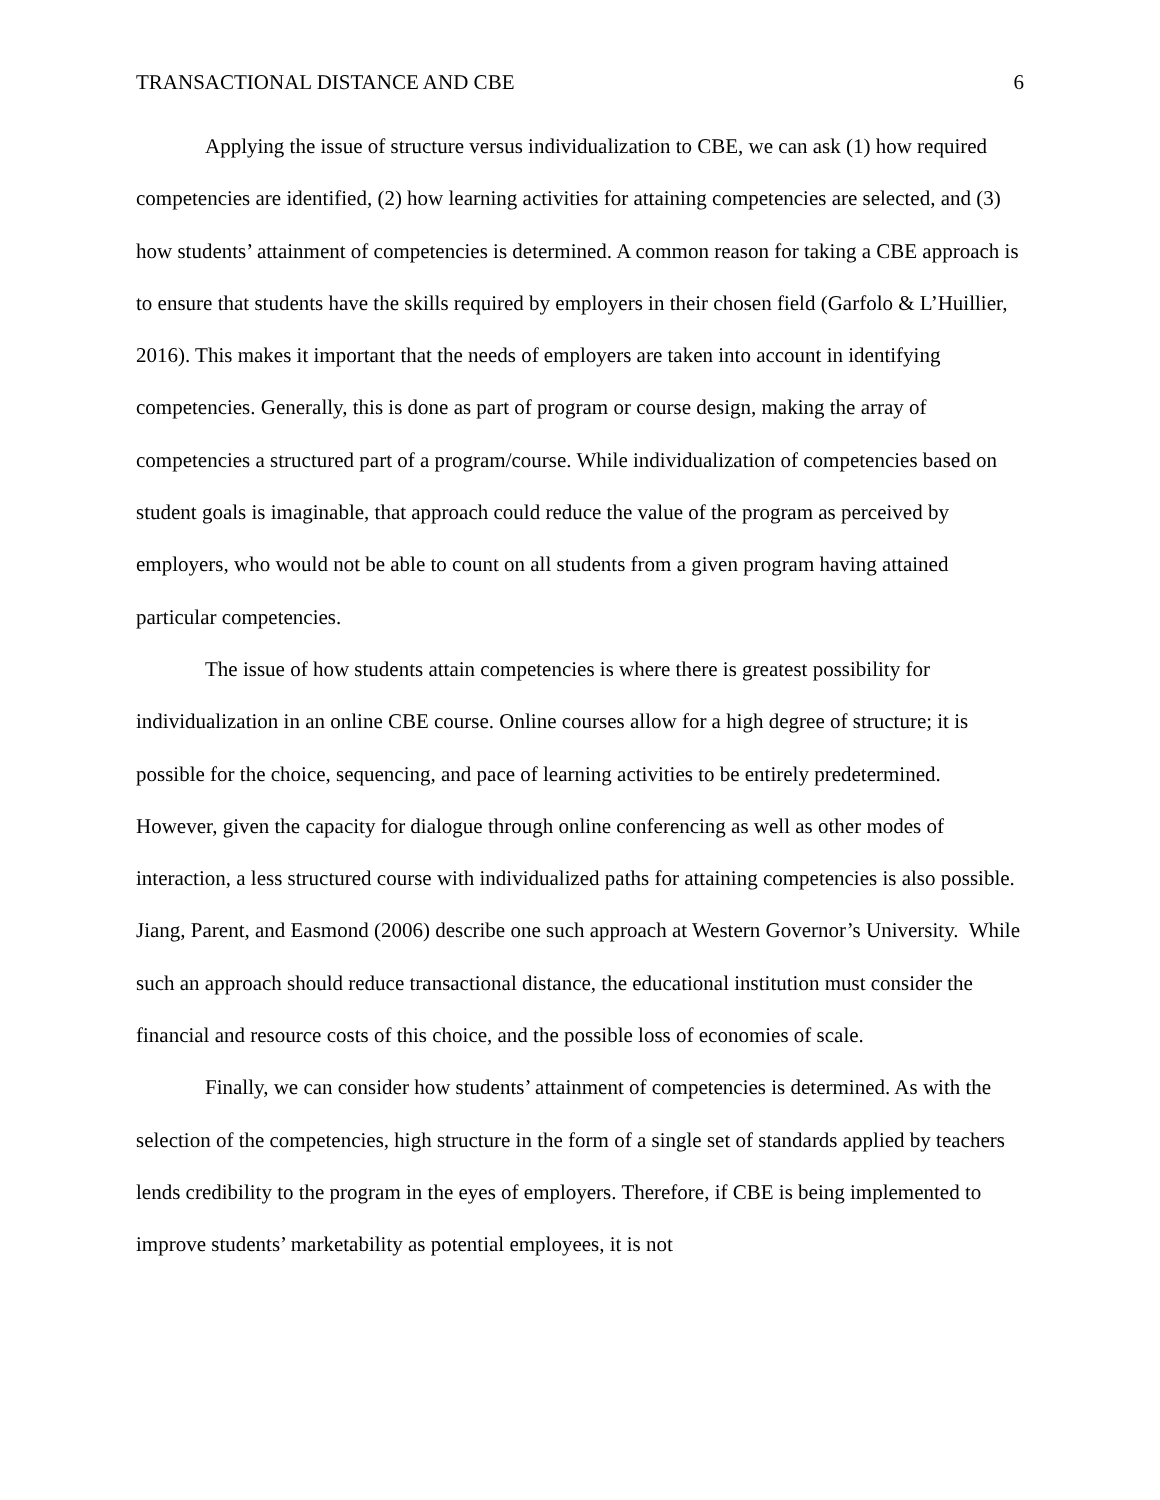TRANSACTIONAL DISTANCE AND CBE 6
Applying the issue of structure versus individualization to CBE, we can ask (1) how required competencies are identified, (2) how learning activities for attaining competencies are selected, and (3) how students’ attainment of competencies is determined. A common reason for taking a CBE approach is to ensure that students have the skills required by employers in their chosen field (Garfolo & L’Huillier, 2016). This makes it important that the needs of employers are taken into account in identifying competencies. Generally, this is done as part of program or course design, making the array of competencies a structured part of a program/course. While individualization of competencies based on student goals is imaginable, that approach could reduce the value of the program as perceived by employers, who would not be able to count on all students from a given program having attained particular competencies.
The issue of how students attain competencies is where there is greatest possibility for individualization in an online CBE course. Online courses allow for a high degree of structure; it is possible for the choice, sequencing, and pace of learning activities to be entirely predetermined. However, given the capacity for dialogue through online conferencing as well as other modes of interaction, a less structured course with individualized paths for attaining competencies is also possible. Jiang, Parent, and Easmond (2006) describe one such approach at Western Governor’s University. While such an approach should reduce transactional distance, the educational institution must consider the financial and resource costs of this choice, and the possible loss of economies of scale.
Finally, we can consider how students’ attainment of competencies is determined. As with the selection of the competencies, high structure in the form of a single set of standards applied by teachers lends credibility to the program in the eyes of employers. Therefore, if CBE is being implemented to improve students’ marketability as potential employees, it is not